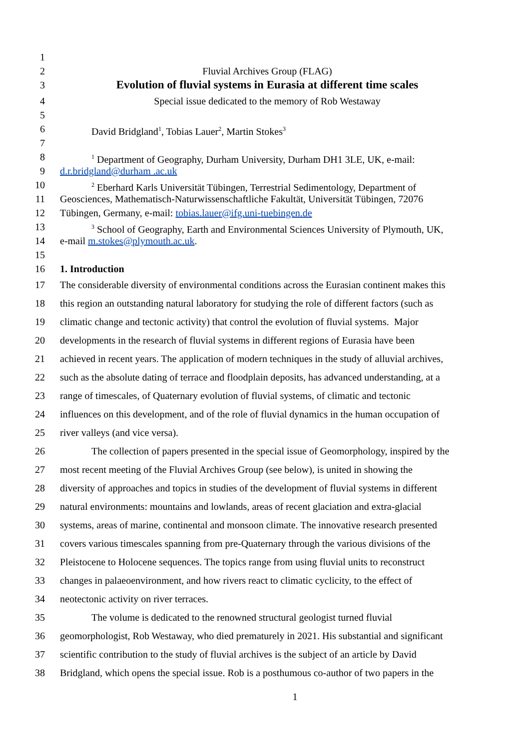1
2 Fluvial Archives Group (FLAG)
3 Evolution of fluvial systems in Eurasia at different time scales
4 Special issue dedicated to the memory of Rob Westaway
5
6 David Bridgland<sup>1</sup>, Tobias Lauer<sup>2</sup>, Martin Stokes<sup>3</sup>
7
8<sup>1</sup> Department of Geography, Durham University, Durham DH1 3LE, UK, e-mail:
9 d.r.bridgland@durham .ac.uk
10<sup>2</sup> Eberhard Karls Universität Tübingen, Terrestrial Sedimentology, Department of
11 Geosciences, Mathematisch-Naturwissenschaftliche Fakultät, Universität Tübingen, 72076
12 Tübingen, Germany, e-mail: tobias.lauer@ifg.uni-tuebingen.de
13<sup>3</sup> School of Geography, Earth and Environmental Sciences University of Plymouth, UK,
14 e-mail m.stokes@plymouth.ac.uk.
15
16 1. Introduction
17 The considerable diversity of environmental conditions across the Eurasian continent makes this
18 this region an outstanding natural laboratory for studying the role of different factors (such as
19 climatic change and tectonic activity) that control the evolution of fluvial systems. Major
20 developments in the research of fluvial systems in different regions of Eurasia have been
21 achieved in recent years. The application of modern techniques in the study of alluvial archives,
22 such as the absolute dating of terrace and floodplain deposits, has advanced understanding, at a
23 range of timescales, of Quaternary evolution of fluvial systems, of climatic and tectonic
24 influences on this development, and of the role of fluvial dynamics in the human occupation of
25 river valleys (and vice versa).
26 The collection of papers presented in the special issue of Geomorphology, inspired by the
27 most recent meeting of the Fluvial Archives Group (see below), is united in showing the
28 diversity of approaches and topics in studies of the development of fluvial systems in different
29 natural environments: mountains and lowlands, areas of recent glaciation and extra-glacial
30 systems, areas of marine, continental and monsoon climate. The innovative research presented
31 covers various timescales spanning from pre-Quaternary through the various divisions of the
32 Pleistocene to Holocene sequences. The topics range from using fluvial units to reconstruct
33 changes in palaeoenvironment, and how rivers react to climatic cyclicity, to the effect of
34 neotectonic activity on river terraces.
35 The volume is dedicated to the renowned structural geologist turned fluvial
36 geomorphologist, Rob Westaway, who died prematurely in 2021. His substantial and significant
37 scientific contribution to the study of fluvial archives is the subject of an article by David
38 Bridgland, which opens the special issue. Rob is a posthumous co-author of two papers in the
1